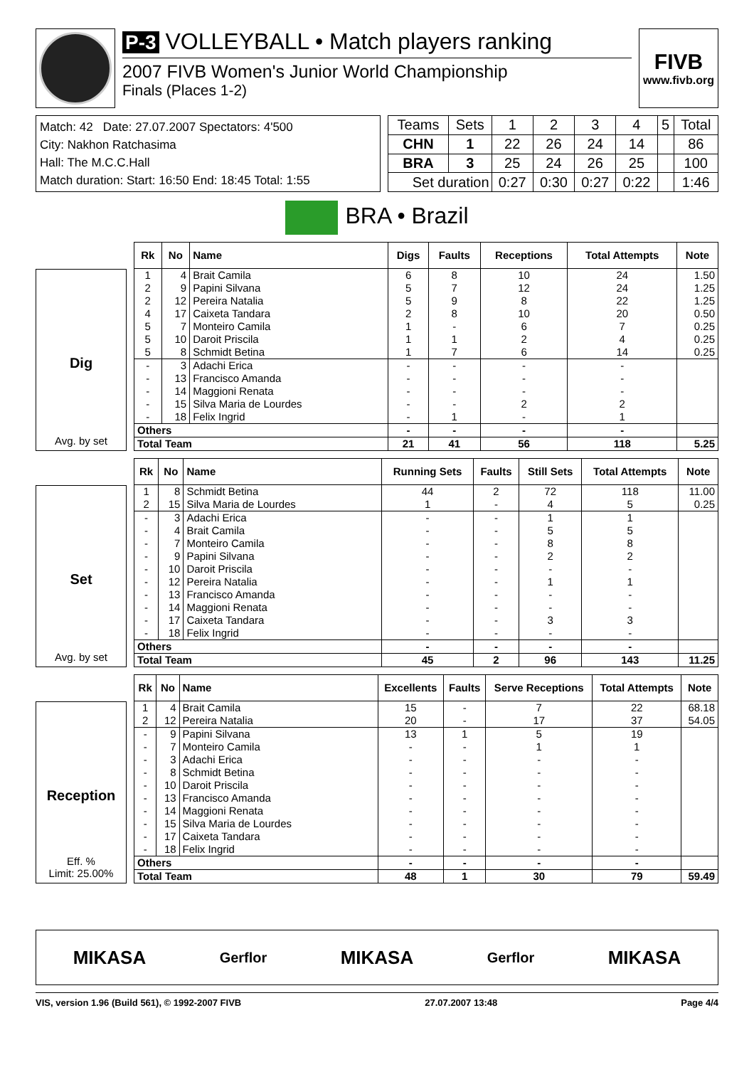P-3 VOLLEYBALL • Match players ranking
2007 FIVB Women's Junior World Championship
Finals (Places 1-2)
FIVB
www.fivb.org
Match: 42 Date: 27.07.2007 Spectators: 4'500
City: Nakhon Ratchasima
Hall: The M.C.C.Hall
Match duration: Start: 16:50 End: 18:45 Total: 1:55
| Teams | Sets | 1 | 2 | 3 | 4 | 5 | Total |
| CHN | 1 | 22 | 26 | 24 | 14 | | 86 |
| BRA | 3 | 25 | 24 | 26 | 25 | | 100 |
| Set duration | | 0:27 | 0:30 | 0:27 | 0:22 | | 1:46 |
BRA • Brazil
Dig
Avg. by set
| Rk | No | Name | Digs | Faults | Receptions | Total Attempts | Note |
| --- | --- | --- | --- | --- | --- | --- | --- |
| 1 | 4 | Brait Camila | 6 | 8 | 10 | 24 | 1.50 |
| 2 | 9 | Papini Silvana | 5 | 7 | 12 | 24 | 1.25 |
| 2 | 12 | Pereira Natalia | 5 | 9 | 8 | 22 | 1.25 |
| 4 | 17 | Caixeta Tandara | 2 | 8 | 10 | 20 | 0.50 |
| 5 | 7 | Monteiro Camila | 1 | - | 6 | 7 | 0.25 |
| 5 | 10 | Daroit Priscila | 1 | 1 | 2 | 4 | 0.25 |
| 5 | 8 | Schmidt Betina | 1 | 7 | 6 | 14 | 0.25 |
| - | 3 | Adachi Erica | - | - | - | - | |
| - | 13 | Francisco Amanda | - | - | - | - | |
| - | 14 | Maggioni Renata | - | - | - | - | |
| - | 15 | Silva Maria de Lourdes | - | - | 2 | 2 | |
| - | 18 | Felix Ingrid | - | 1 | - | 1 | |
| Others | | | - | - | - | - | |
| Total Team | | | 21 | 41 | 56 | 118 | 5.25 |
Set
Avg. by set
| Rk | No | Name | Running Sets | Faults | Still Sets | Total Attempts | Note |
| --- | --- | --- | --- | --- | --- | --- | --- |
| 1 | 8 | Schmidt Betina | 44 | 2 | 72 | 118 | 11.00 |
| 2 | 15 | Silva Maria de Lourdes | 1 | - | 4 | 5 | 0.25 |
| - | 3 | Adachi Erica | - | - | 1 | 1 | |
| - | 4 | Brait Camila | - | - | 5 | 5 | |
| - | 7 | Monteiro Camila | - | - | 8 | 8 | |
| - | 9 | Papini Silvana | - | - | 2 | 2 | |
| - | 10 | Daroit Priscila | - | - | - | - | |
| - | 12 | Pereira Natalia | - | - | 1 | 1 | |
| - | 13 | Francisco Amanda | - | - | - | - | |
| - | 14 | Maggioni Renata | - | - | - | - | |
| - | 17 | Caixeta Tandara | - | - | 3 | 3 | |
| - | 18 | Felix Ingrid | - | - | - | - | |
| Others | | | - | - | - | - | |
| Total Team | | | 45 | 2 | 96 | 143 | 11.25 |
Reception
Eff. %
Limit: 25.00%
| Rk | No | Name | Excellents | Faults | Serve Receptions | Total Attempts | Note |
| --- | --- | --- | --- | --- | --- | --- | --- |
| 1 | 4 | Brait Camila | 15 | - | 7 | 22 | 68.18 |
| 2 | 12 | Pereira Natalia | 20 | - | 17 | 37 | 54.05 |
| - | 9 | Papini Silvana | 13 | 1 | 5 | 19 | |
| - | 7 | Monteiro Camila | - | - | 1 | 1 | |
| - | 3 | Adachi Erica | - | - | - | - | |
| - | 8 | Schmidt Betina | - | - | - | - | |
| - | 10 | Daroit Priscila | - | - | - | - | |
| - | 13 | Francisco Amanda | - | - | - | - | |
| - | 14 | Maggioni Renata | - | - | - | - | |
| - | 15 | Silva Maria de Lourdes | - | - | - | - | |
| - | 17 | Caixeta Tandara | - | - | - | - | |
| - | 18 | Felix Ingrid | - | - | - | - | |
| Others | | | - | - | - | - | |
| Total Team | | | 48 | 1 | 30 | 79 | 59.49 |
MIKASA Gerflor MIKASA Gerflor MIKASA
VIS, version 1.96 (Build 561), © 1992-2007 FIVB 27.07.2007 13:48 Page 4/4